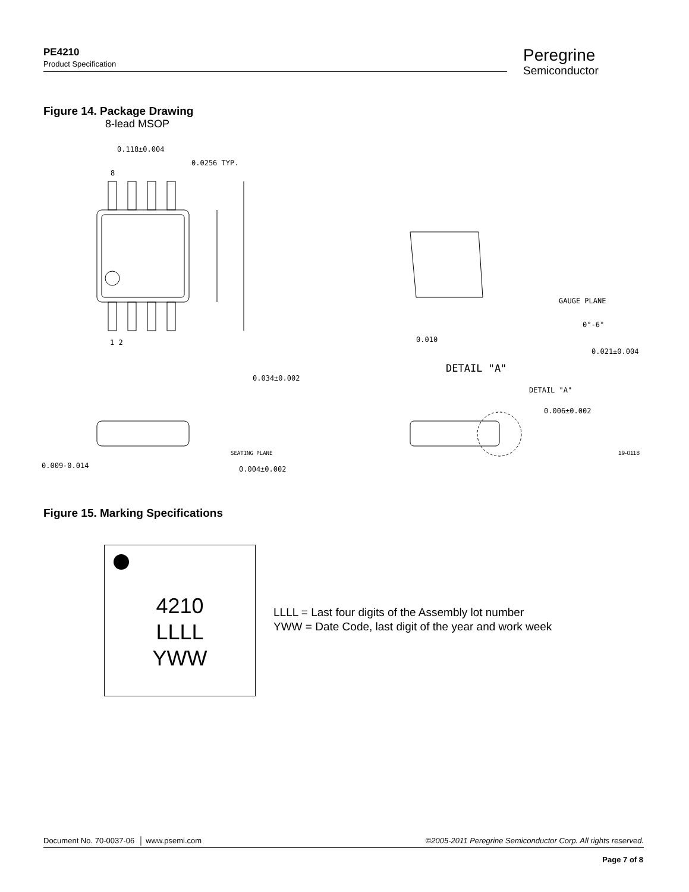PE4210
Product Specification
Peregrine
Semiconductor
Figure 14. Package Drawing
8-lead MSOP
0.118±0.004
0.0256 TYP.
8
1 2
0.034±0.002
0.009-0.014
0.004±0.002
SEATING PLANE
GAUGE PLANE
0°-6°
0.010
0.021±0.004
DETAIL "A"
DETAIL "A"
0.006±0.002
19-0118
Figure 15. Marking Specifications
4210
LLLL
YWW
LLLL = Last four digits of the Assembly lot number
YWW = Date Code, last digit of the year and work week
Document No. 70-0037-06 │ www.psemi.com ©2005-2011 Peregrine Semiconductor Corp. All rights reserved.
Page 7 of 8